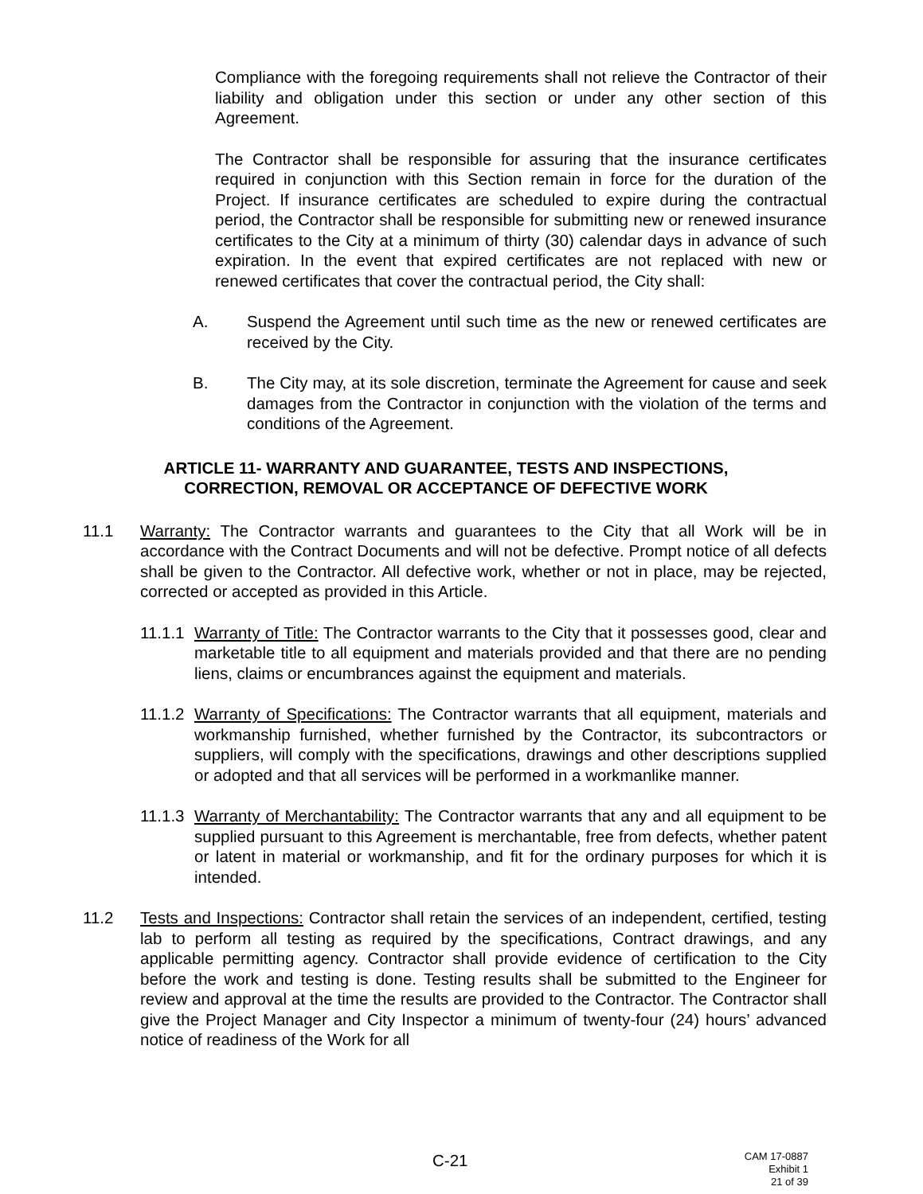Compliance with the foregoing requirements shall not relieve the Contractor of their liability and obligation under this section or under any other section of this Agreement.
The Contractor shall be responsible for assuring that the insurance certificates required in conjunction with this Section remain in force for the duration of the Project. If insurance certificates are scheduled to expire during the contractual period, the Contractor shall be responsible for submitting new or renewed insurance certificates to the City at a minimum of thirty (30) calendar days in advance of such expiration. In the event that expired certificates are not replaced with new or renewed certificates that cover the contractual period, the City shall:
A. Suspend the Agreement until such time as the new or renewed certificates are received by the City.
B. The City may, at its sole discretion, terminate the Agreement for cause and seek damages from the Contractor in conjunction with the violation of the terms and conditions of the Agreement.
ARTICLE 11- WARRANTY AND GUARANTEE, TESTS AND INSPECTIONS,
CORRECTION, REMOVAL OR ACCEPTANCE OF DEFECTIVE WORK
11.1 Warranty: The Contractor warrants and guarantees to the City that all Work will be in accordance with the Contract Documents and will not be defective. Prompt notice of all defects shall be given to the Contractor. All defective work, whether or not in place, may be rejected, corrected or accepted as provided in this Article.
11.1.1
Warranty of Title: The Contractor warrants to the City that it possesses good, clear and marketable title to all equipment and materials provided and that there are no pending liens, claims or encumbrances against the equipment and materials.
11.1.2
Warranty of Specifications: The Contractor warrants that all equipment, materials and workmanship furnished, whether furnished by the Contractor, its subcontractors or suppliers, will comply with the specifications, drawings and other descriptions supplied or adopted and that all services will be performed in a workmanlike manner.
11.1.3
Warranty of Merchantability: The Contractor warrants that any and all equipment to be supplied pursuant to this Agreement is merchantable, free from defects, whether patent or latent in material or workmanship, and fit for the ordinary purposes for which it is intended.
11.2 Tests and Inspections: Contractor shall retain the services of an independent, certified, testing lab to perform all testing as required by the specifications, Contract drawings, and any applicable permitting agency. Contractor shall provide evidence of certification to the City before the work and testing is done. Testing results shall be submitted to the Engineer for review and approval at the time the results are provided to the Contractor. The Contractor shall give the Project Manager and City Inspector a minimum of twenty-four (24) hours’ advanced notice of readiness of the Work for all
C-21
CAM 17-0887
Exhibit 1
21 of 39